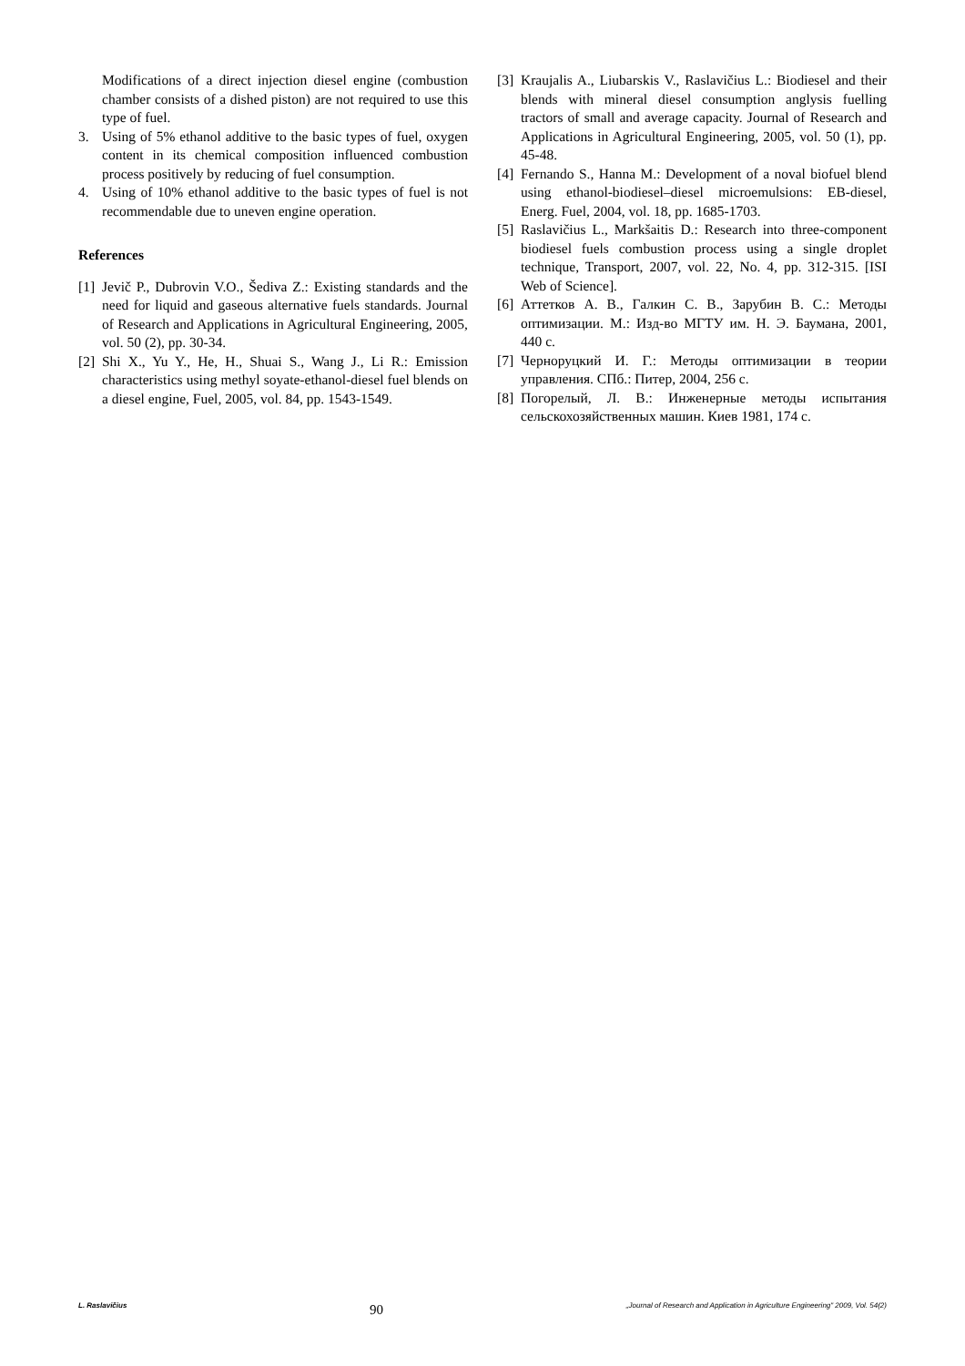Modifications of a direct injection diesel engine (combustion chamber consists of a dished piston) are not required to use this type of fuel.
3. Using of 5% ethanol additive to the basic types of fuel, oxygen content in its chemical composition influenced combustion process positively by reducing of fuel consumption.
4. Using of 10% ethanol additive to the basic types of fuel is not recommendable due to uneven engine operation.
References
[1] Jevič P., Dubrovin V.O., Šediva Z.: Existing standards and the need for liquid and gaseous alternative fuels standards. Journal of Research and Applications in Agricultural Engineering, 2005, vol. 50 (2), pp. 30-34.
[2] Shi X., Yu Y., He, H., Shuai S., Wang J., Li R.: Emission characteristics using methyl soyate-ethanol-diesel fuel blends on a diesel engine, Fuel, 2005, vol. 84, pp. 1543-1549.
[3] Kraujalis A., Liubarskis V., Raslavičius L.: Biodiesel and their blends with mineral diesel consumption anglysis fuelling tractors of small and average capacity. Journal of Research and Applications in Agricultural Engineering, 2005, vol. 50 (1), pp. 45-48.
[4] Fernando S., Hanna M.: Development of a noval biofuel blend using ethanol-biodiesel–diesel microemulsions: EB-diesel, Energ. Fuel, 2004, vol. 18, pp. 1685-1703.
[5] Raslavičius L., Markšaitis D.: Research into three-component biodiesel fuels combustion process using a single droplet technique, Transport, 2007, vol. 22, No. 4, pp. 312-315. [ISI Web of Science].
[6] Аттетков А. В., Галкин С. В., Зарубин В. С.: Методы оптимизации. М.: Изд-во МГТУ им. Н. Э. Баумана, 2001, 440 с.
[7] Черноруцкий И. Г.: Методы оптимизации в теории управления. СПб.: Питер, 2004, 256 с.
[8] Погорелый, Л. В.: Инженерные методы испытания сельскохозяйственных машин. Киев 1981, 174 с.
L. Raslavičius 90 „Journal of Research and Application in Agriculture Engineering" 2009, Vol. 54(2)